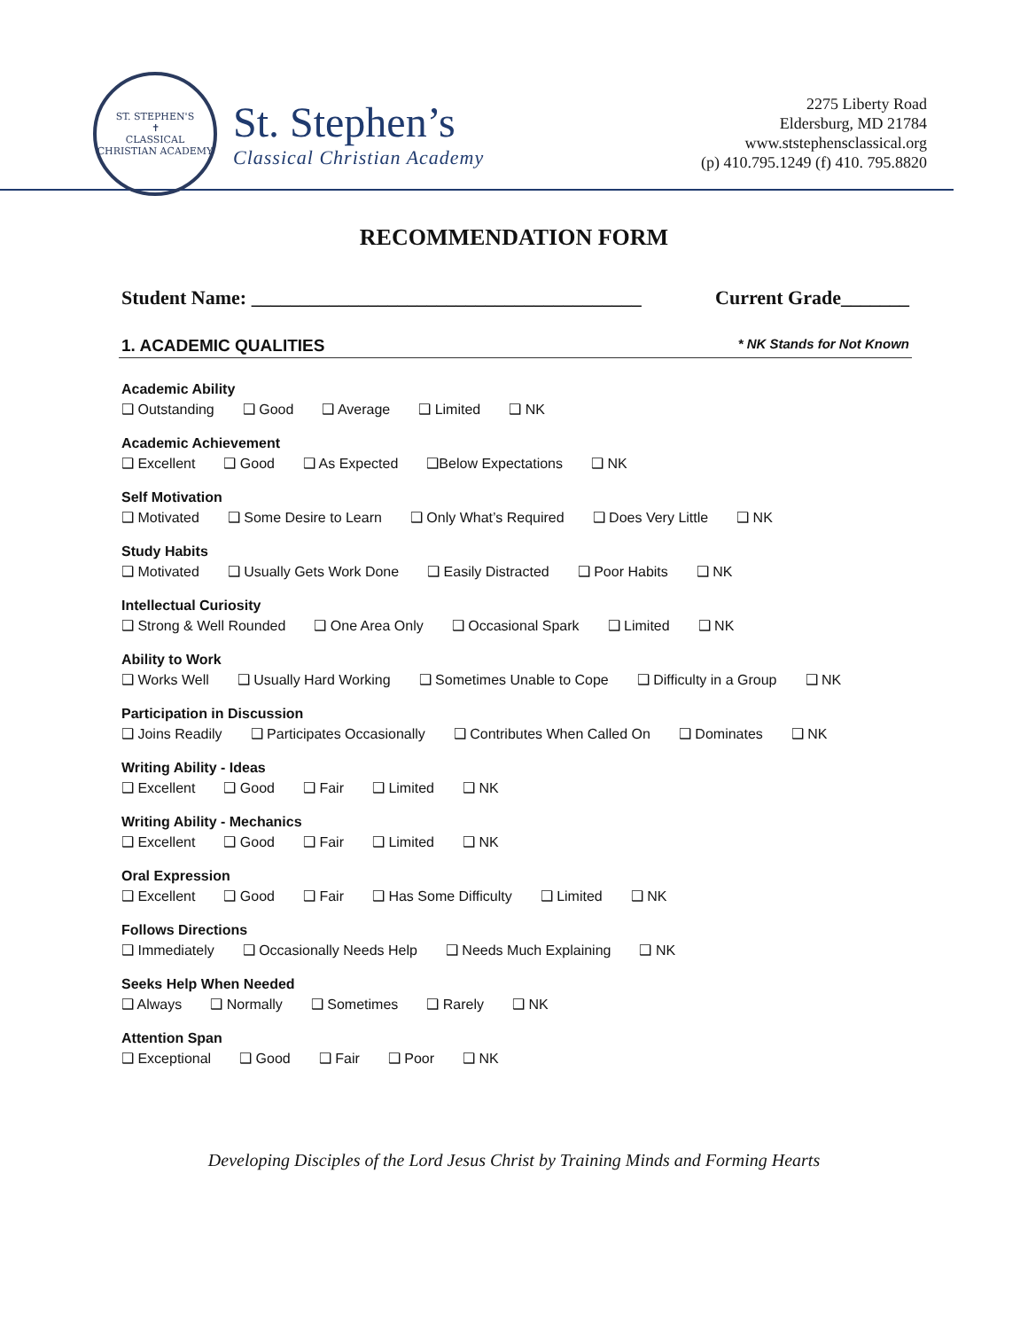ST. STEPHEN'S
✝
CLASSICAL CHRISTIAN ACADEMY
St. Stephen’s
Classical Christian Academy
2275 Liberty Road
Eldersburg, MD 21784
www.ststephensclassical.org
(p) 410.795.1249 (f) 410. 795.8820
RECOMMENDATION FORM
Student Name: ________________________________________ Current Grade_______
1. ACADEMIC QUALITIES * NK Stands for Not Known
Academic Ability
❑ Outstanding ❑ Good ❑ Average ❑ Limited ❑ NK
Academic Achievement
❑ Excellent ❑ Good ❑ As Expected ❑Below Expectations ❑ NK
Self Motivation
❑ Motivated ❑ Some Desire to Learn ❑ Only What’s Required ❑ Does Very Little ❑ NK
Study Habits
❑ Motivated ❑ Usually Gets Work Done ❑ Easily Distracted ❑ Poor Habits ❑ NK
Intellectual Curiosity
❑ Strong & Well Rounded ❑ One Area Only ❑ Occasional Spark ❑ Limited ❑ NK
Ability to Work
❑ Works Well ❑ Usually Hard Working ❑ Sometimes Unable to Cope ❑ Difficulty in a Group ❑ NK
Participation in Discussion
❑ Joins Readily ❑ Participates Occasionally ❑ Contributes When Called On ❑ Dominates ❑ NK
Writing Ability - Ideas
❑ Excellent ❑ Good ❑ Fair ❑ Limited ❑ NK
Writing Ability - Mechanics
❑ Excellent ❑ Good ❑ Fair ❑ Limited ❑ NK
Oral Expression
❑ Excellent ❑ Good ❑ Fair ❑ Has Some Difficulty ❑ Limited ❑ NK
Follows Directions
❑ Immediately ❑ Occasionally Needs Help ❑ Needs Much Explaining ❑ NK
Seeks Help When Needed
❑ Always ❑ Normally ❑ Sometimes ❑ Rarely ❑ NK
Attention Span
❑ Exceptional ❑ Good ❑ Fair ❑ Poor ❑ NK
Developing Disciples of the Lord Jesus Christ by Training Minds and Forming Hearts